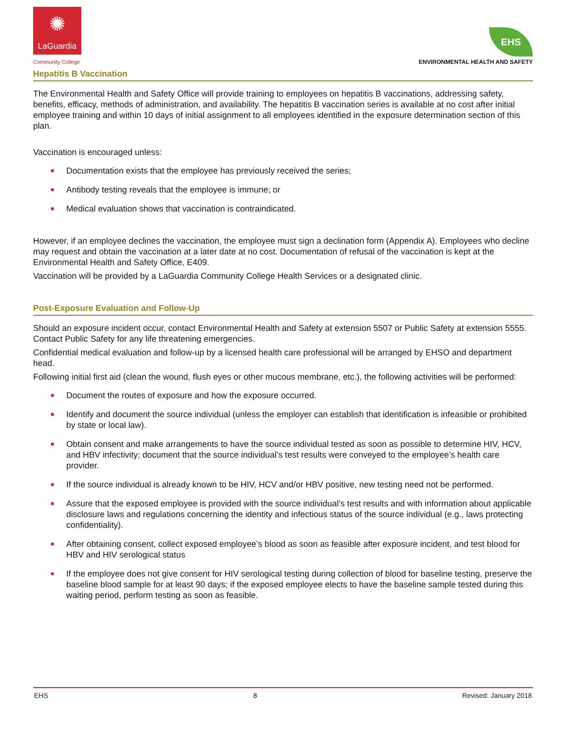✺
LaGuardia
Community College
EHS
ENVIRONMENTAL HEALTH AND SAFETY
Hepatitis B Vaccination
The Environmental Health and Safety Office will provide training to employees on hepatitis B vaccinations, addressing safety, benefits, efficacy, methods of administration, and availability. The hepatitis B vaccination series is available at no cost after initial employee training and within 10 days of initial assignment to all employees identified in the exposure determination section of this plan.
Vaccination is encouraged unless:
■ Documentation exists that the employee has previously received the series;
■ Antibody testing reveals that the employee is immune; or
■ Medical evaluation shows that vaccination is contraindicated.
However, if an employee declines the vaccination, the employee must sign a declination form (Appendix A). Employees who decline may request and obtain the vaccination at a later date at no cost. Documentation of refusal of the vaccination is kept at the Environmental Health and Safety Office, E409.
Vaccination will be provided by a LaGuardia Community College Health Services or a designated clinic.
Post-Exposure Evaluation and Follow-Up
Should an exposure incident occur, contact Environmental Health and Safety at extension 5507 or Public Safety at extension 5555. Contact Public Safety for any life threatening emergencies.
Confidential medical evaluation and follow-up by a licensed health care professional will be arranged by EHSO and department head.
Following initial first aid (clean the wound, flush eyes or other mucous membrane, etc.), the following activities will be performed:
■ Document the routes of exposure and how the exposure occurred.
■ Identify and document the source individual (unless the employer can establish that identification is infeasible or prohibited by state or local law).
■ Obtain consent and make arrangements to have the source individual tested as soon as possible to determine HIV, HCV, and HBV infectivity; document that the source individual’s test results were conveyed to the employee’s health care provider.
■ If the source individual is already known to be HIV, HCV and/or HBV positive, new testing need not be performed.
■ Assure that the exposed employee is provided with the source individual’s test results and with information about applicable disclosure laws and regulations concerning the identity and infectious status of the source individual (e.g., laws protecting confidentiality).
■ After obtaining consent, collect exposed employee’s blood as soon as feasible after exposure incident, and test blood for HBV and HIV serological status
■ If the employee does not give consent for HIV serological testing during collection of blood for baseline testing, preserve the baseline blood sample for at least 90 days; if the exposed employee elects to have the baseline sample tested during this waiting period, perform testing as soon as feasible.
EHS 8 Revised: January 2018